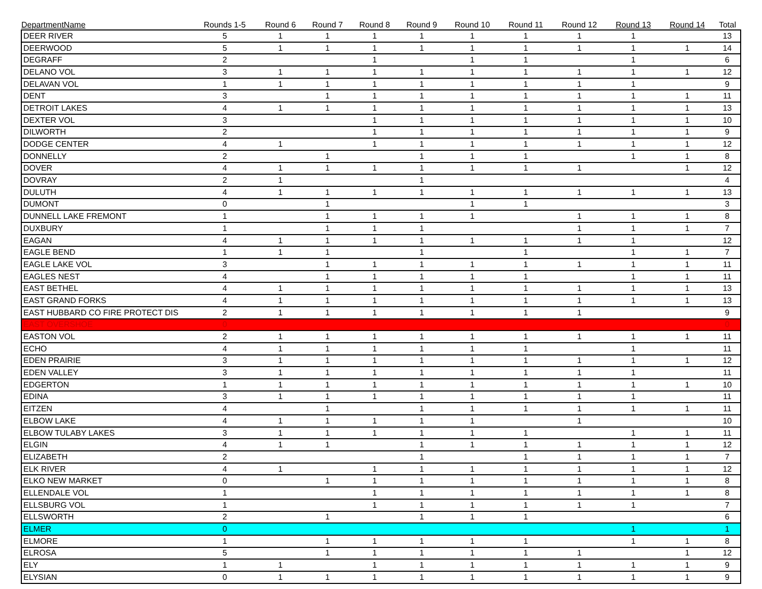| DepartmentName | Rounds 1-5 | Round 6 | Round 7 | Round 8 | Round 9 | Round 10 | Round 11 | Round 12 | Round 13 | Round 14 | Total |
| --- | --- | --- | --- | --- | --- | --- | --- | --- | --- | --- | --- |
| DEER RIVER | 5 | 1 | 1 | 1 | 1 | 1 | 1 | 1 | 1 | | 13 |
| DEERWOOD | 5 | 1 | 1 | 1 | 1 | 1 | 1 | 1 | 1 | 1 | 14 |
| DEGRAFF | 2 | | | 1 | | 1 | 1 | | 1 | | 6 |
| DELANO VOL | 3 | 1 | 1 | 1 | 1 | 1 | 1 | 1 | 1 | 1 | 12 |
| DELAVAN VOL | 1 | 1 | 1 | 1 | 1 | 1 | 1 | 1 | 1 | | 9 |
| DENT | 3 | | 1 | 1 | 1 | 1 | 1 | 1 | 1 | 1 | 11 |
| DETROIT LAKES | 4 | 1 | 1 | 1 | 1 | 1 | 1 | 1 | 1 | 1 | 13 |
| DEXTER VOL | 3 | | | 1 | 1 | 1 | 1 | 1 | 1 | 1 | 10 |
| DILWORTH | 2 | | | 1 | 1 | 1 | 1 | 1 | 1 | 1 | 9 |
| DODGE CENTER | 4 | 1 | | 1 | 1 | 1 | 1 | 1 | 1 | 1 | 12 |
| DONNELLY | 2 | | 1 | | 1 | 1 | 1 | | 1 | 1 | 8 |
| DOVER | 4 | 1 | 1 | 1 | 1 | 1 | 1 | 1 | | 1 | 12 |
| DOVRAY | 2 | 1 | | | 1 | | | | | | 4 |
| DULUTH | 4 | 1 | 1 | 1 | 1 | 1 | 1 | 1 | 1 | 1 | 13 |
| DUMONT | 0 | | 1 | | | 1 | 1 | | | | 3 |
| DUNNELL LAKE FREMONT | 1 | | 1 | 1 | 1 | 1 | | 1 | 1 | 1 | 8 |
| DUXBURY | 1 | | 1 | 1 | 1 | | | 1 | 1 | 1 | 7 |
| EAGAN | 4 | 1 | 1 | 1 | 1 | 1 | 1 | 1 | 1 | | 12 |
| EAGLE BEND | 1 | 1 | 1 | | 1 | | 1 | | 1 | 1 | 7 |
| EAGLE LAKE VOL | 3 | | 1 | 1 | 1 | 1 | 1 | 1 | 1 | 1 | 11 |
| EAGLES NEST | 4 | | 1 | 1 | 1 | 1 | 1 | | 1 | 1 | 11 |
| EAST BETHEL | 4 | 1 | 1 | 1 | 1 | 1 | 1 | 1 | 1 | 1 | 13 |
| EAST GRAND FORKS | 4 | 1 | 1 | 1 | 1 | 1 | 1 | 1 | 1 | 1 | 13 |
| EAST HUBBARD CO FIRE PROTECT DIS | 2 | 1 | 1 | 1 | 1 | 1 | 1 | 1 | | | 9 |
| EAST OVERSHOE | 0 | | | | | | | | | | 0 |
| EASTON VOL | 2 | 1 | 1 | 1 | 1 | 1 | 1 | 1 | 1 | 1 | 11 |
| ECHO | 4 | 1 | 1 | 1 | 1 | 1 | 1 | | 1 | | 11 |
| EDEN PRAIRIE | 3 | 1 | 1 | 1 | 1 | 1 | 1 | 1 | 1 | 1 | 12 |
| EDEN VALLEY | 3 | 1 | 1 | 1 | 1 | 1 | 1 | 1 | 1 | | 11 |
| EDGERTON | 1 | 1 | 1 | 1 | 1 | 1 | 1 | 1 | 1 | 1 | 10 |
| EDINA | 3 | 1 | 1 | 1 | 1 | 1 | 1 | 1 | 1 | | 11 |
| EITZEN | 4 | | 1 | | 1 | 1 | 1 | 1 | 1 | 1 | 11 |
| ELBOW LAKE | 4 | 1 | 1 | 1 | 1 | 1 | | 1 | | | 10 |
| ELBOW TULABY LAKES | 3 | 1 | 1 | 1 | 1 | 1 | 1 | | 1 | 1 | 11 |
| ELGIN | 4 | 1 | 1 | | 1 | 1 | 1 | 1 | 1 | 1 | 12 |
| ELIZABETH | 2 | | | | 1 | | 1 | 1 | 1 | 1 | 7 |
| ELK RIVER | 4 | 1 | | 1 | 1 | 1 | 1 | 1 | 1 | 1 | 12 |
| ELKO NEW MARKET | 0 | | 1 | 1 | 1 | 1 | 1 | 1 | 1 | 1 | 8 |
| ELLENDALE VOL | 1 | | | 1 | 1 | 1 | 1 | 1 | 1 | 1 | 8 |
| ELLSBURG VOL | 1 | | | 1 | 1 | 1 | 1 | 1 | 1 | | 7 |
| ELLSWORTH | 2 | | 1 | | 1 | 1 | 1 | | | | 6 |
| ELMER | 0 | | | | | | | | 1 | | 1 |
| ELMORE | 1 | | 1 | 1 | 1 | 1 | 1 | | 1 | 1 | 8 |
| ELROSA | 5 | | 1 | 1 | 1 | 1 | 1 | 1 | | 1 | 12 |
| ELY | 1 | 1 | | 1 | 1 | 1 | 1 | 1 | 1 | 1 | 9 |
| ELYSIAN | 0 | 1 | 1 | 1 | 1 | 1 | 1 | 1 | 1 | 1 | 9 |